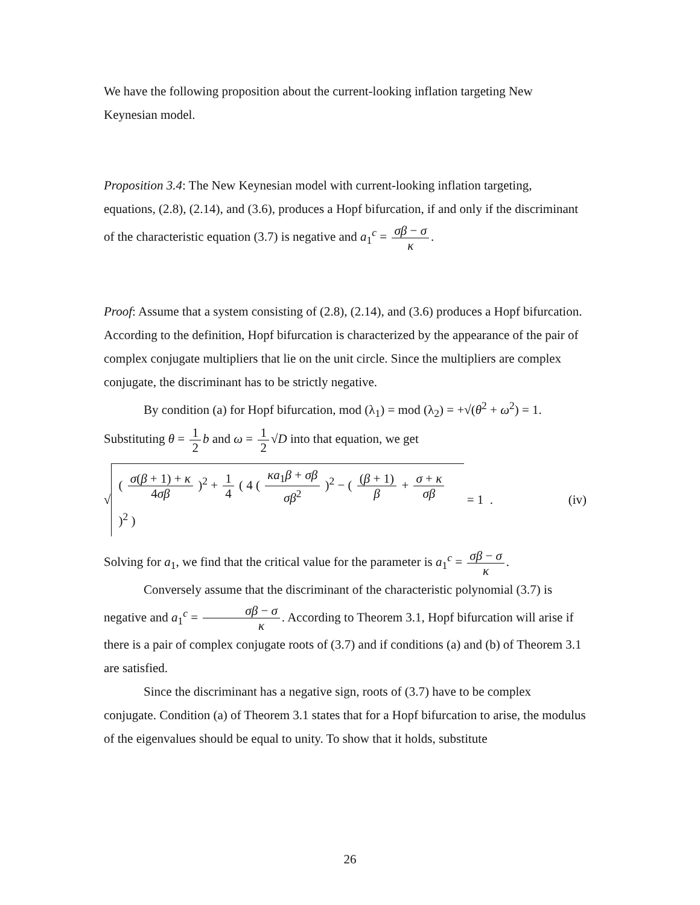We have the following proposition about the current-looking inflation targeting New Keynesian model.
Proposition 3.4: The New Keynesian model with current-looking inflation targeting, equations, (2.8), (2.14), and (3.6), produces a Hopf bifurcation, if and only if the discriminant of the characteristic equation (3.7) is negative and a<sub>1</sub><sup>c</sup> = σβ − σ κ.
Proof: Assume that a system consisting of (2.8), (2.14), and (3.6) produces a Hopf bifurcation. According to the definition, Hopf bifurcation is characterized by the appearance of the pair of complex conjugate multipliers that lie on the unit circle. Since the multipliers are complex conjugate, the discriminant has to be strictly negative.
By condition (a) for Hopf bifurcation, mod (λ<sub>1</sub>) = mod (λ<sub>2</sub>) = +√(θ<sup>2</sup> + ω<sup>2</sup>) = 1.
Substituting θ = 1 2 b and ω = 1 2 √D into that equation, we get
√
( σ(β + 1) + κ 4σβ )<sup>2</sup> + 1 4 ( 4 ( κa<sub>1</sub>β + σβ σβ<sup>2</sup> )<sup>2</sup> − ( (β + 1) β + σ + κ σβ )<sup>2</sup> )
= 1 . (iv)
Solving for a<sub>1</sub>, we find that the critical value for the parameter is a<sub>1</sub><sup>c</sup> = σβ − σ κ.
Conversely assume that the discriminant of the characteristic polynomial (3.7) is negative and a<sub>1</sub><sup>c</sup> = σβ − σ κ. According to Theorem 3.1, Hopf bifurcation will arise if there is a pair of complex conjugate roots of (3.7) and if conditions (a) and (b) of Theorem 3.1 are satisfied.
Since the discriminant has a negative sign, roots of (3.7) have to be complex conjugate. Condition (a) of Theorem 3.1 states that for a Hopf bifurcation to arise, the modulus of the eigenvalues should be equal to unity. To show that it holds, substitute
26